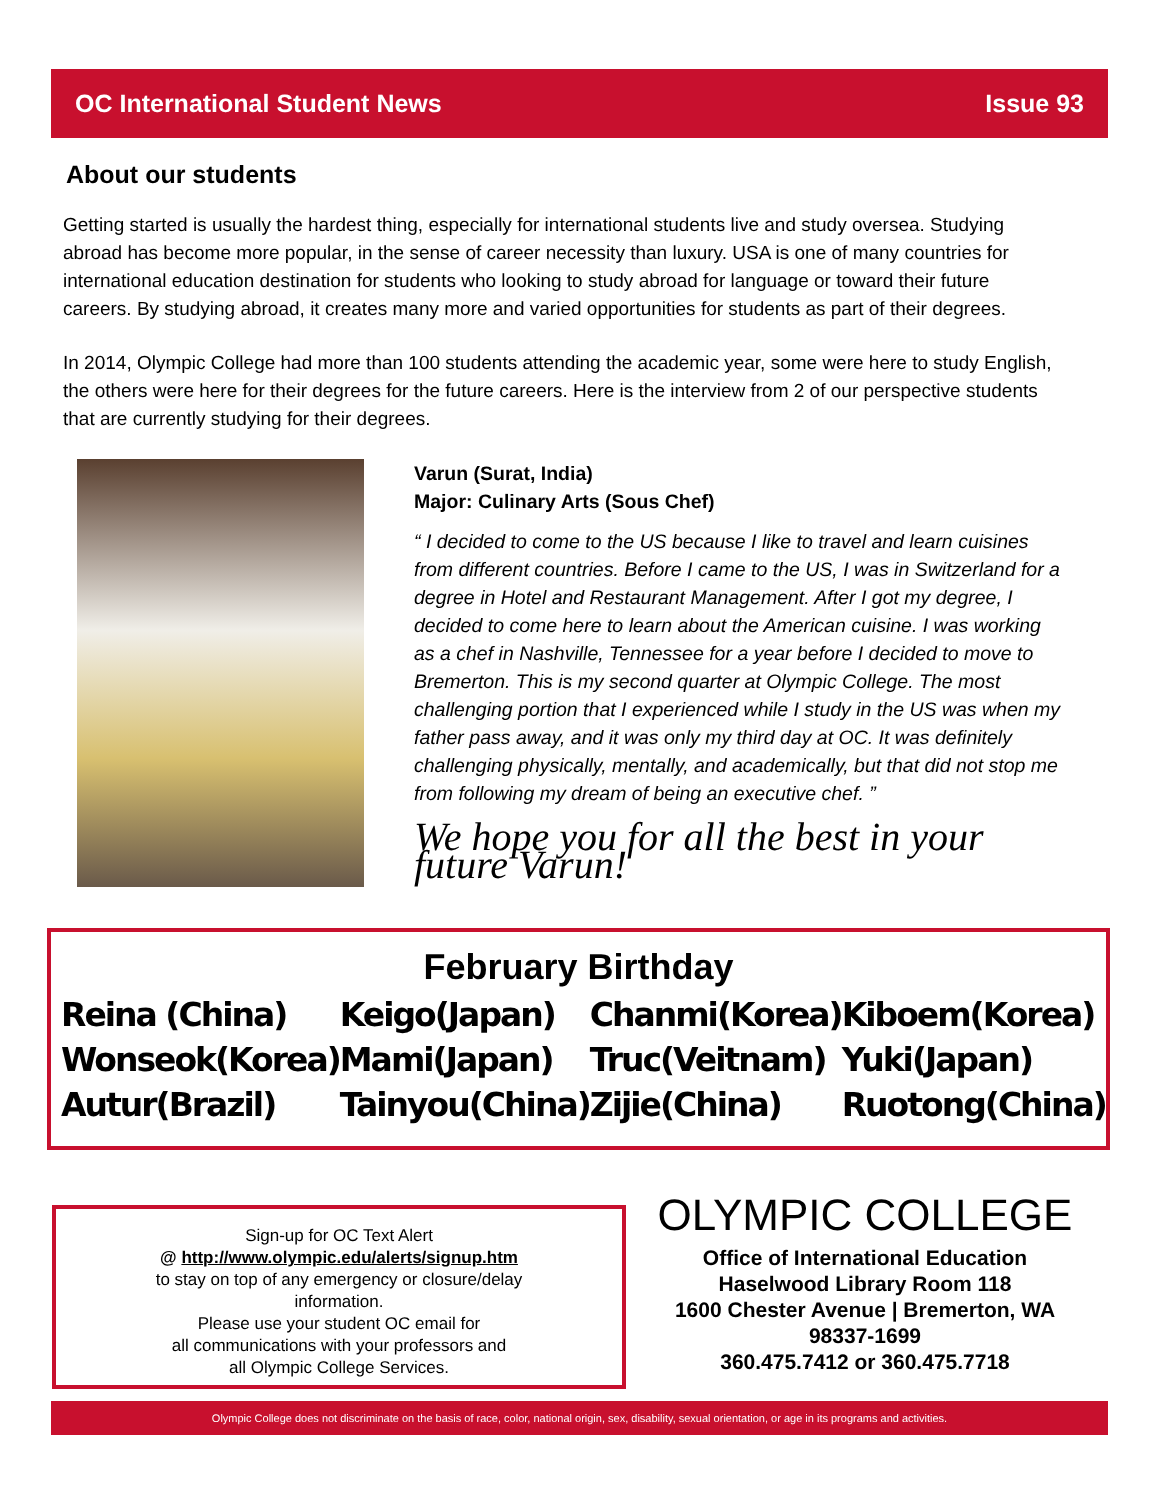OC International Student News Issue 93
About our students
Getting started is usually the hardest thing, especially for international students live and study oversea. Studying abroad has become more popular, in the sense of career necessity than luxury. USA is one of many countries for international education destination for students who looking to study abroad for language or toward their future careers. By studying abroad, it creates many more and varied opportunities for students as part of their degrees.
In 2014, Olympic College had more than 100 students attending the academic year, some were here to study English, the others were here for their degrees for the future careers. Here is the interview from 2 of our perspective students that are currently studying for their degrees.
Varun (Surat, India)
Major: Culinary Arts (Sous Chef)
“ I decided to come to the US because I like to travel and learn cuisines from different countries. Before I came to the US, I was in Switzerland for a degree in Hotel and Restaurant Management. After I got my degree, I decided to come here to learn about the American cuisine. I was working as a chef in Nashville, Tennessee for a year before I decided to move to Bremerton. This is my second quarter at Olympic College. The most challenging portion that I experienced while I study in the US was when my father pass away, and it was only my third day at OC. It was definitely challenging physically, mentally, and academically, but that did not stop me from following my dream of being an executive chef. ”
We hope you for all the best in your future Varun!
February Birthday
Reina (China)
Wonseok(Korea)
Autur(Brazil)
Keigo(Japan)
Mami(Japan)
Tainyou(China)
Chanmi(Korea)
Truc(Veitnam)
Zijie(China)
Kiboem(Korea)
Yuki(Japan)
Ruotong(China)
Sign-up for OC Text Alert
@ http://www.olympic.edu/alerts/signup.htm
to stay on top of any emergency or closure/delay
information.
Please use your student OC email for
all communications with your professors and
all Olympic College Services.
OLYMPIC COLLEGE
Office of International Education
Haselwood Library Room 118
1600 Chester Avenue | Bremerton, WA
98337-1699
360.475.7412 or 360.475.7718
Olympic College does not discriminate on the basis of race, color, national origin, sex, disability, sexual orientation, or age in its programs and activities.